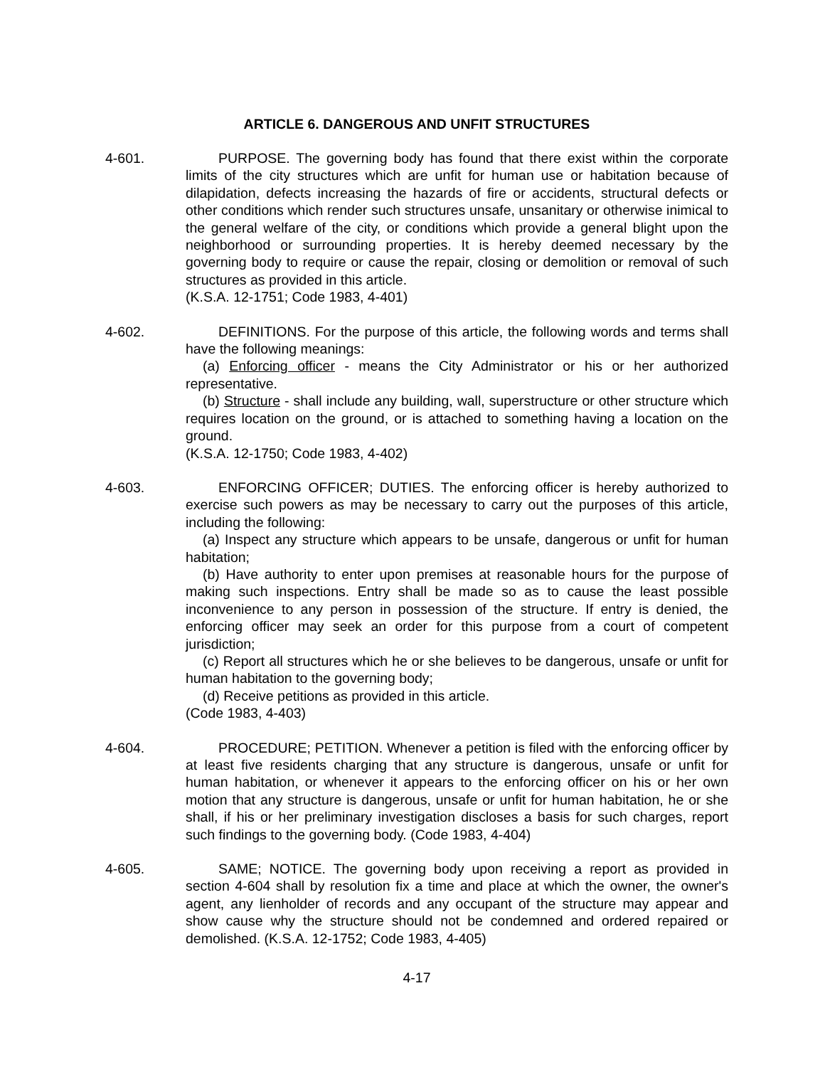ARTICLE 6. DANGEROUS AND UNFIT STRUCTURES
4-601. PURPOSE. The governing body has found that there exist within the corporate limits of the city structures which are unfit for human use or habitation because of dilapidation, defects increasing the hazards of fire or accidents, structural defects or other conditions which render such structures unsafe, unsanitary or otherwise inimical to the general welfare of the city, or conditions which provide a general blight upon the neighborhood or surrounding properties. It is hereby deemed necessary by the governing body to require or cause the repair, closing or demolition or removal of such structures as provided in this article.
(K.S.A. 12-1751; Code 1983, 4-401)
4-602. DEFINITIONS. For the purpose of this article, the following words and terms shall have the following meanings:
(a) Enforcing officer - means the City Administrator or his or her authorized representative.
(b) Structure - shall include any building, wall, superstructure or other structure which requires location on the ground, or is attached to something having a location on the ground.
(K.S.A. 12-1750; Code 1983, 4-402)
4-603. ENFORCING OFFICER; DUTIES. The enforcing officer is hereby authorized to exercise such powers as may be necessary to carry out the purposes of this article, including the following:
(a) Inspect any structure which appears to be unsafe, dangerous or unfit for human habitation;
(b) Have authority to enter upon premises at reasonable hours for the purpose of making such inspections. Entry shall be made so as to cause the least possible inconvenience to any person in possession of the structure. If entry is denied, the enforcing officer may seek an order for this purpose from a court of competent jurisdiction;
(c) Report all structures which he or she believes to be dangerous, unsafe or unfit for human habitation to the governing body;
(d) Receive petitions as provided in this article.
(Code 1983, 4-403)
4-604. PROCEDURE; PETITION. Whenever a petition is filed with the enforcing officer by at least five residents charging that any structure is dangerous, unsafe or unfit for human habitation, or whenever it appears to the enforcing officer on his or her own motion that any structure is dangerous, unsafe or unfit for human habitation, he or she shall, if his or her preliminary investigation discloses a basis for such charges, report such findings to the governing body. (Code 1983, 4-404)
4-605. SAME; NOTICE. The governing body upon receiving a report as provided in section 4-604 shall by resolution fix a time and place at which the owner, the owner's agent, any lienholder of records and any occupant of the structure may appear and show cause why the structure should not be condemned and ordered repaired or demolished. (K.S.A. 12-1752; Code 1983, 4-405)
4-17